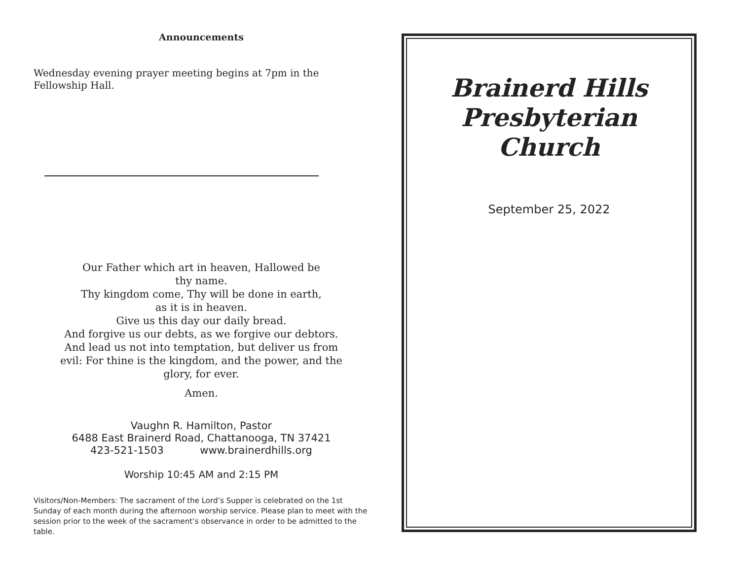Announcements
Wednesday evening prayer meeting begins at 7pm in the Fellowship Hall.
Our Father which art in heaven, Hallowed be
thy name.
Thy kingdom come, Thy will be done in earth,
as it is in heaven.
Give us this day our daily bread.
And forgive us our debts, as we forgive our debtors.
And lead us not into temptation, but deliver us from
evil: For thine is the kingdom, and the power, and the
glory, for ever.
Amen.
Vaughn R. Hamilton, Pastor
6488 East Brainerd Road, Chattanooga, TN 37421
423-521-1503 www.brainerdhills.org
Worship 10:45 AM and 2:15 PM
Visitors/Non-Members: The sacrament of the Lord’s Supper is celebrated on the 1st Sunday of each month during the afternoon worship service. Please plan to meet with the session prior to the week of the sacrament’s observance in order to be admitted to the table.
Brainerd Hills
Presbyterian Church
September 25, 2022